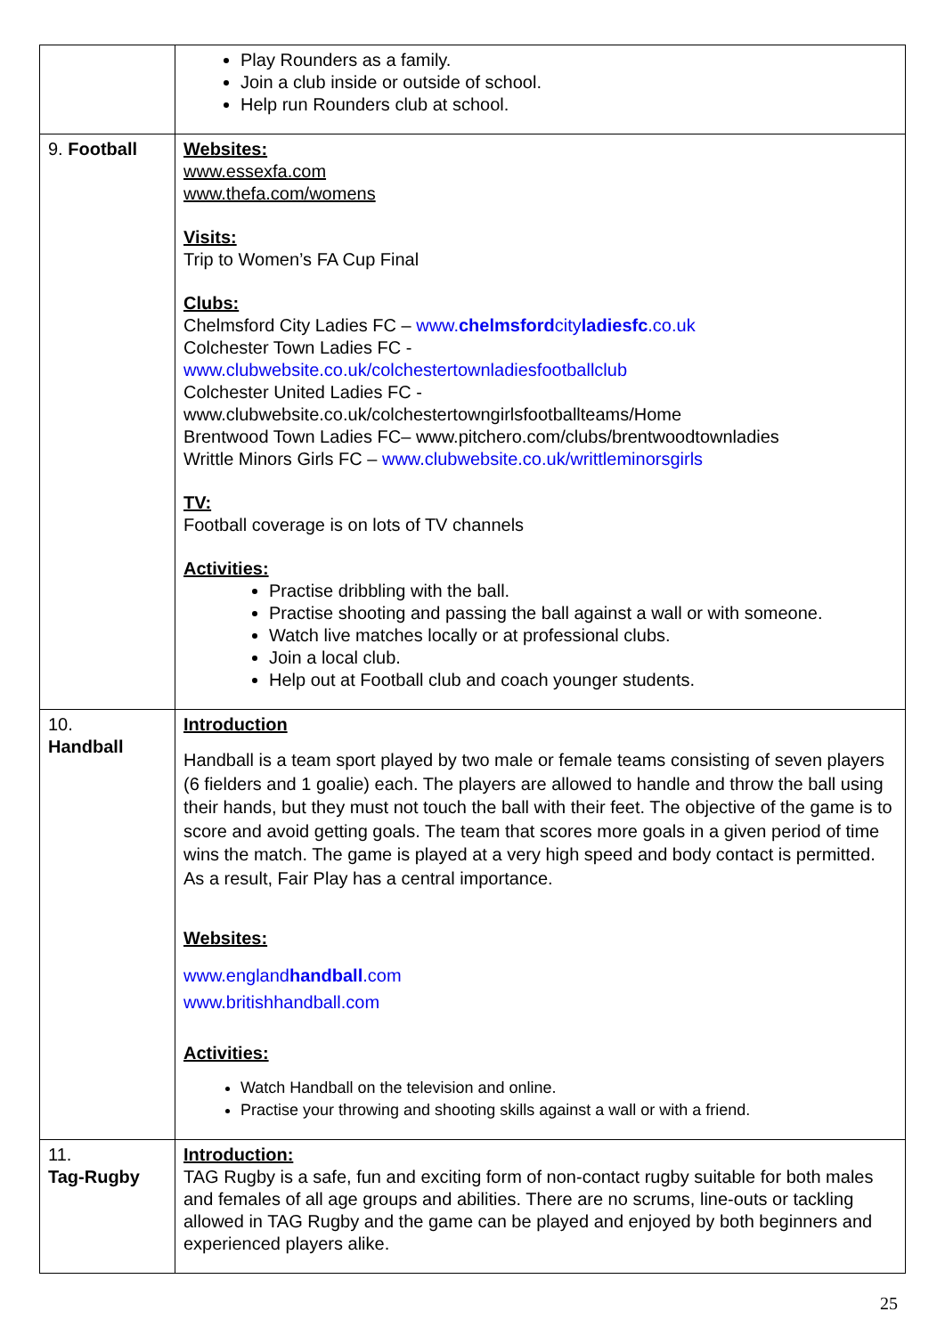| | Play Rounders as a family. Join a club inside or outside of school. Help run Rounders club at school. |
| 9. Football | Websites: www.essexfa.com www.thefa.com/womens Visits: Trip to Women’s FA Cup Final Clubs: Chelmsford City Ladies FC – www. chelmsford city ladiesfc .co.uk Colchester Town Ladies FC - www.clubwebsite.co.uk/colchestertownladiesfootballclub Colchester United Ladies FC - www.clubwebsite.co.uk/colchestertowngirlsfootballteams/Home Brentwood Town Ladies FC– www.pitchero.com/clubs/brentwoodtownladies Writtle Minors Girls FC – www.clubwebsite.co.uk/writtleminorsgirls TV: Football coverage is on lots of TV channels Activities: Practise dribbling with the ball. Practise shooting and passing the ball against a wall or with someone. Watch live matches locally or at professional clubs. Join a local club. Help out at Football club and coach younger students. |
| 10. Handball | Introduction Handball is a team sport played by two male or female teams consisting of seven players (6 fielders and 1 goalie) each. The players are allowed to handle and throw the ball using their hands, but they must not touch the ball with their feet. The objective of the game is to score and avoid getting goals. The team that scores more goals in a given period of time wins the match. The game is played at a very high speed and body contact is permitted. As a result, Fair Play has a central importance. Websites: www.england handball .com www.britishhandball.com Activities: Watch Handball on the television and online. Practise your throwing and shooting skills against a wall or with a friend. |
| 11. Tag-Rugby | Introduction: TAG Rugby is a safe, fun and exciting form of non-contact rugby suitable for both males and females of all age groups and abilities. There are no scrums, line-outs or tackling allowed in TAG Rugby and the game can be played and enjoyed by both beginners and experienced players alike. |
25